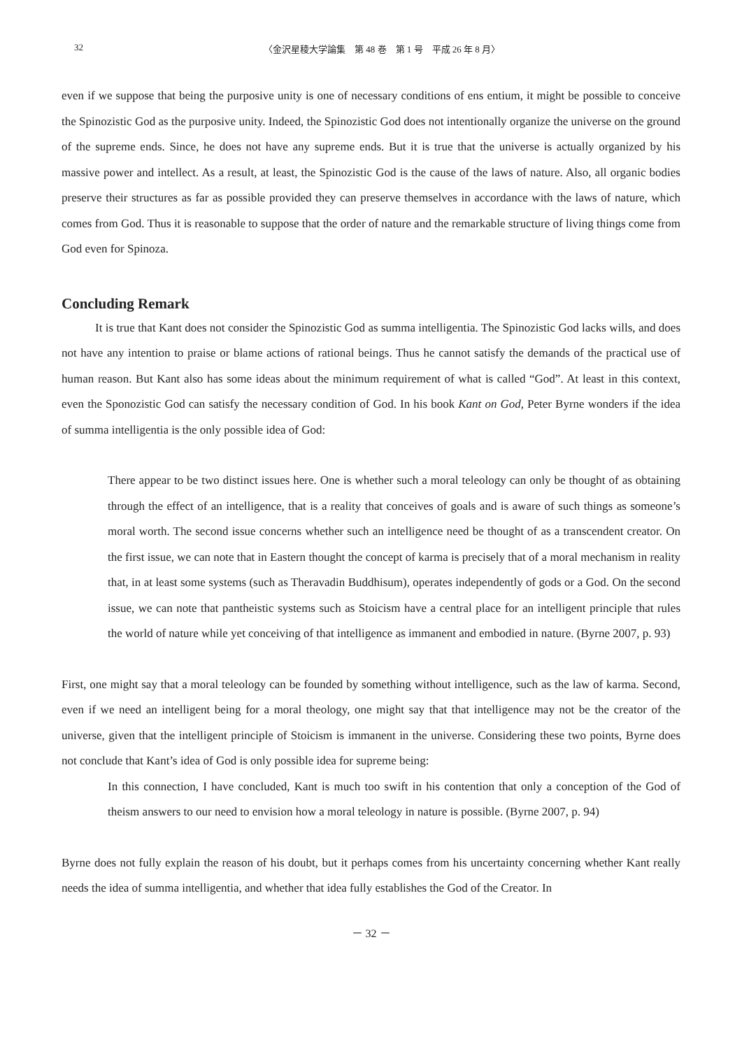32 〈金沢星稜大学論集　第 48 巻　第 1 号　平成 26 年 8 月〉
even if we suppose that being the purposive unity is one of necessary conditions of ens entium, it might be possible to conceive the Spinozistic God as the purposive unity. Indeed, the Spinozistic God does not intentionally organize the universe on the ground of the supreme ends. Since, he does not have any supreme ends. But it is true that the universe is actually organized by his massive power and intellect. As a result, at least, the Spinozistic God is the cause of the laws of nature. Also, all organic bodies preserve their structures as far as possible provided they can preserve themselves in accordance with the laws of nature, which comes from God. Thus it is reasonable to suppose that the order of nature and the remarkable structure of living things come from God even for Spinoza.
Concluding Remark
It is true that Kant does not consider the Spinozistic God as summa intelligentia. The Spinozistic God lacks wills, and does not have any intention to praise or blame actions of rational beings. Thus he cannot satisfy the demands of the practical use of human reason. But Kant also has some ideas about the minimum requirement of what is called “God”. At least in this context, even the Sponozistic God can satisfy the necessary condition of God. In his book Kant on God, Peter Byrne wonders if the idea of summa intelligentia is the only possible idea of God:
There appear to be two distinct issues here. One is whether such a moral teleology can only be thought of as obtaining through the effect of an intelligence, that is a reality that conceives of goals and is aware of such things as someone’s moral worth. The second issue concerns whether such an intelligence need be thought of as a transcendent creator. On the first issue, we can note that in Eastern thought the concept of karma is precisely that of a moral mechanism in reality that, in at least some systems (such as Theravadin Buddhisum), operates independently of gods or a God. On the second issue, we can note that pantheistic systems such as Stoicism have a central place for an intelligent principle that rules the world of nature while yet conceiving of that intelligence as immanent and embodied in nature. (Byrne 2007, p. 93)
First, one might say that a moral teleology can be founded by something without intelligence, such as the law of karma. Second, even if we need an intelligent being for a moral theology, one might say that that intelligence may not be the creator of the universe, given that the intelligent principle of Stoicism is immanent in the universe. Considering these two points, Byrne does not conclude that Kant’s idea of God is only possible idea for supreme being:
In this connection, I have concluded, Kant is much too swift in his contention that only a conception of the God of theism answers to our need to envision how a moral teleology in nature is possible. (Byrne 2007, p. 94)
Byrne does not fully explain the reason of his doubt, but it perhaps comes from his uncertainty concerning whether Kant really needs the idea of summa intelligentia, and whether that idea fully establishes the God of the Creator. In
－ 32 －